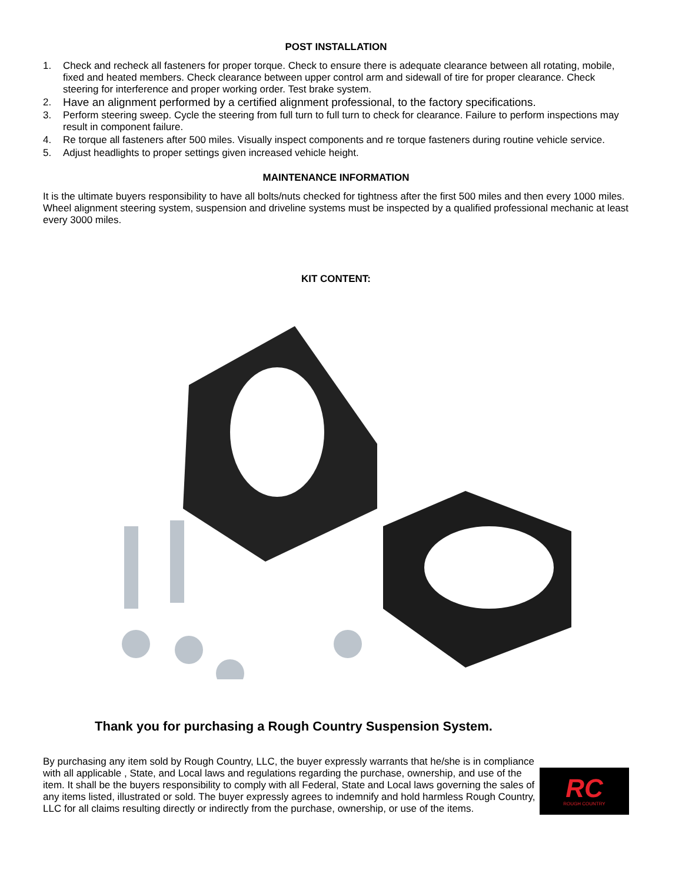POST INSTALLATION
1. Check and recheck all fasteners for proper torque. Check to ensure there is adequate clearance between all rotating, mobile, fixed and heated members. Check clearance between upper control arm and sidewall of tire for proper clearance. Check steering for interference and proper working order. Test brake system.
2. Have an alignment performed by a certified alignment professional, to the factory specifications.
3. Perform steering sweep. Cycle the steering from full turn to full turn to check for clearance. Failure to perform inspections may result in component failure.
4. Re torque all fasteners after 500 miles. Visually inspect components and re torque fasteners during routine vehicle service.
5. Adjust headlights to proper settings given increased vehicle height.
MAINTENANCE INFORMATION
It is the ultimate buyers responsibility to have all bolts/nuts checked for tightness after the first 500 miles and then every 1000 miles. Wheel alignment steering system, suspension and driveline systems must be inspected by a qualified professional mechanic at least every 3000 miles.
KIT CONTENT:
Thank you for purchasing a Rough Country Suspension System.
By purchasing any item sold by Rough Country, LLC, the buyer expressly warrants that he/she is in compliance with all applicable , State, and Local laws and regulations regarding the purchase, ownership, and use of the item. It shall be the buyers responsibility to comply with all Federal, State and Local laws governing the sales of any items listed, illustrated or sold. The buyer expressly agrees to indemnify and hold harmless Rough Country, LLC for all claims resulting directly or indirectly from the purchase, ownership, or use of the items.
RC
ROUGH COUNTRY